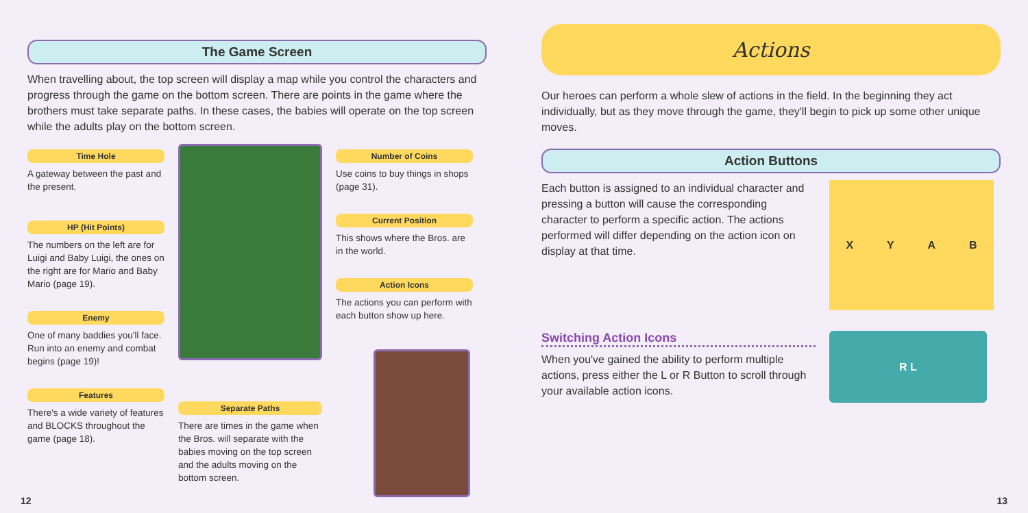The Game Screen
When travelling about, the top screen will display a map while you control the characters and progress through the game on the bottom screen. There are points in the game where the brothers must take separate paths. In these cases, the babies will operate on the top screen while the adults play on the bottom screen.
Time Hole
A gateway between the past and the present.
HP (Hit Points)
The numbers on the left are for Luigi and Baby Luigi, the ones on the right are for Mario and Baby Mario (page 19).
Enemy
One of many baddies you'll face. Run into an enemy and combat begins (page 19)!
Features
There's a wide variety of features and BLOCKS throughout the game (page 18).
Separate Paths
There are times in the game when the Bros. will separate with the babies moving on the top screen and the adults moving on the bottom screen.
Number of Coins
Use coins to buy things in shops (page 31).
Current Position
This shows where the Bros. are in the world.
Action Icons
The actions you can perform with each button show up here.
12
Actions
Our heroes can perform a whole slew of actions in the field. In the beginning they act individually, but as they move through the game, they'll begin to pick up some other unique moves.
Action Buttons
Each button is assigned to an individual character and pressing a button will cause the corresponding character to perform a specific action. The actions performed will differ depending on the action icon on display at that time.
X Y A B
Switching Action Icons
When you've gained the ability to perform multiple actions, press either the L or R Button to scroll through your available action icons.
R L
13